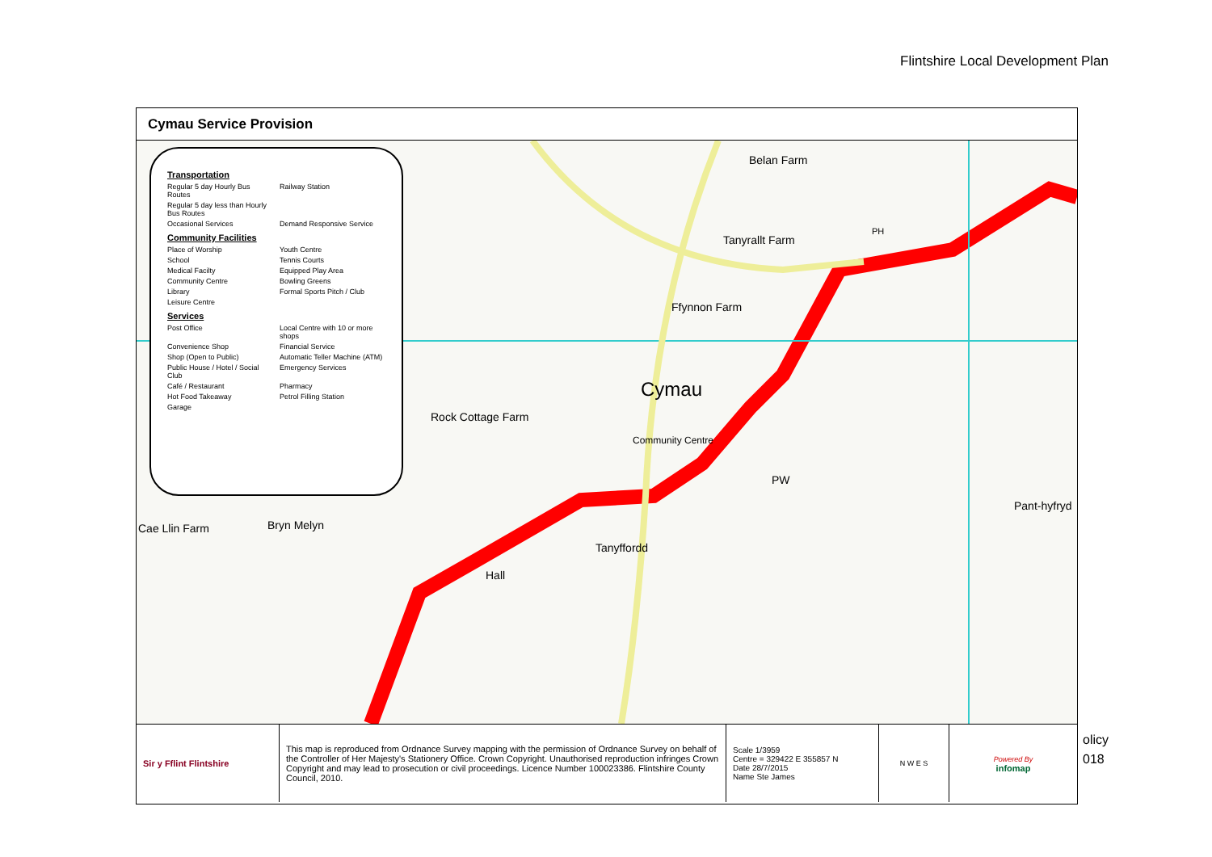Flintshire Local Development Plan
Cymau Service Provision
Transportation
Regular 5 day Hourly Bus Routes
Railway Station
Regular 5 day less than Hourly Bus Routes
Occasional Services
Demand Responsive Service
Community Facilities
Place of Worship
Youth Centre
School
Tennis Courts
Medical Facilty
Equipped Play Area
Community Centre
Bowling Greens
Library
Formal Sports Pitch / Club
Leisure Centre
Services
Post Office
Local Centre with 10 or more shops
Convenience Shop
Financial Service
Shop (Open to Public)
Automatic Teller Machine (ATM)
Public House / Hotel / Social Club
Emergency Services
Café / Restaurant
Pharmacy
Hot Food Takeaway
Petrol Filling Station
Garage
Belan Farm
Tanyrallt Farm
PH
Ffynnon Farm
Cymau
Rock Cottage Farm
Community Centre
PW
Pant-hyfryd
Cae Llin Farm Bryn Melyn
Tanyffordd
Hall
| Sir y Fflint Flintshire | This map is reproduced from Ordnance Survey mapping with the permission of Ordnance Survey on behalf of the Controller of Her Majesty's Stationery Office. Crown Copyright. Unauthorised reproduction infringes Crown Copyright and may lead to prosecution or civil proceedings. Licence Number 100023386. Flintshire County Council, 2010. | Scale 1/3959 Centre = 329422 E 355857 N Date 28/7/2015 Name Ste James | N W E S | Powered By infomap |
olicy
018